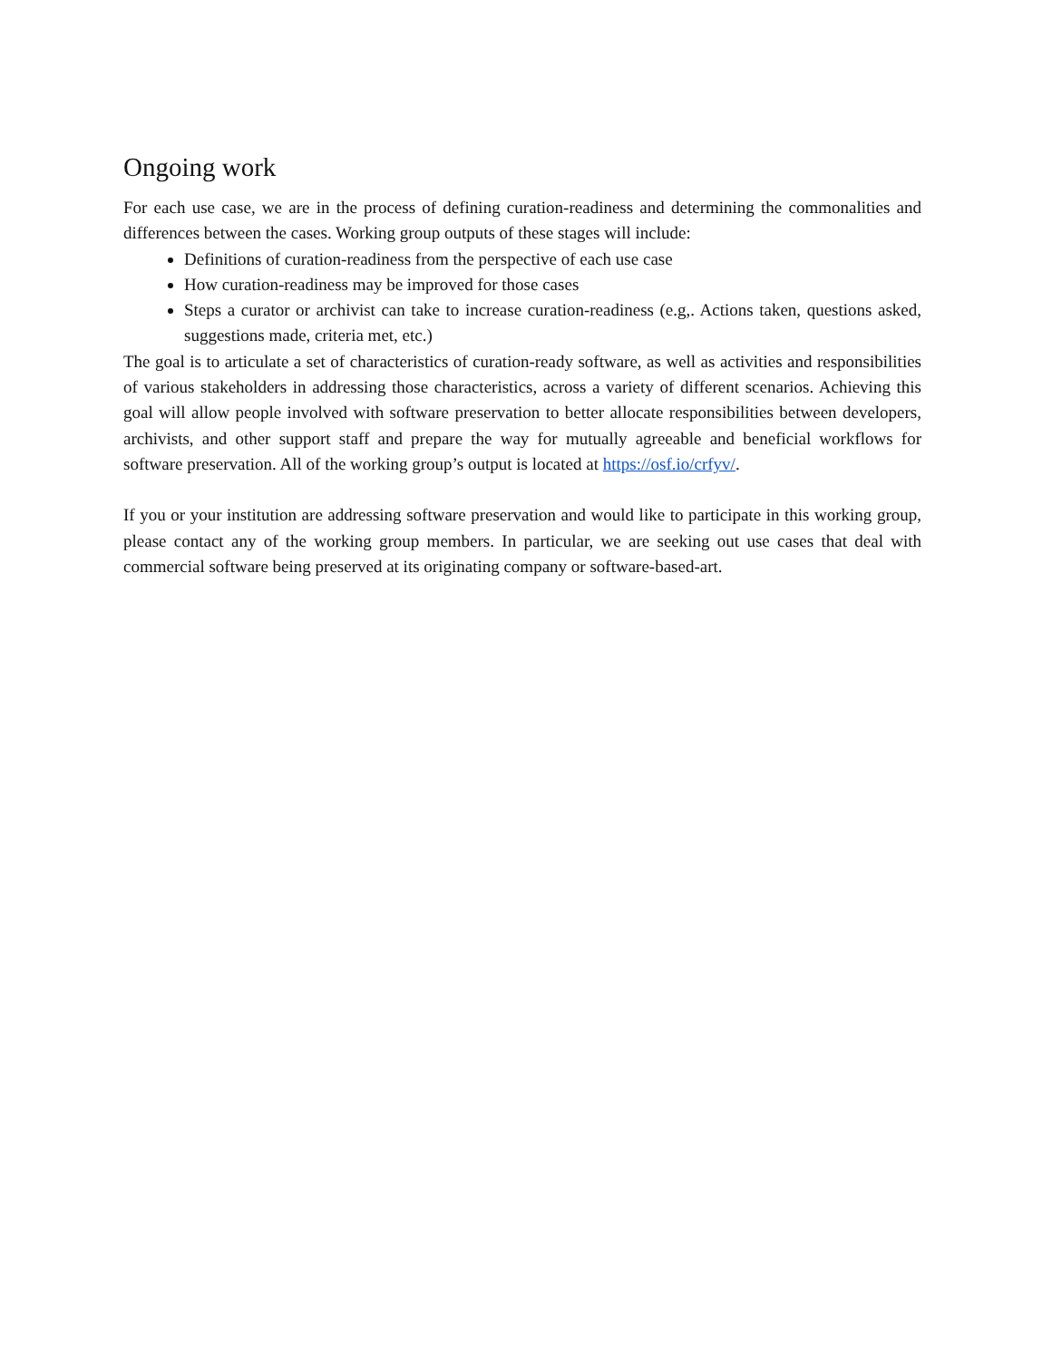Ongoing work
For each use case, we are in the process of defining curation-readiness and determining the commonalities and differences between the cases. Working group outputs of these stages will include:
Definitions of curation-readiness from the perspective of each use case
How curation-readiness may be improved for those cases
Steps a curator or archivist can take to increase curation-readiness (e.g,. Actions taken, questions asked, suggestions made, criteria met, etc.)
The goal is to articulate a set of characteristics of curation-ready software, as well as activities and responsibilities of various stakeholders in addressing those characteristics, across a variety of different scenarios. Achieving this goal will allow people involved with software preservation to better allocate responsibilities between developers, archivists, and other support staff and prepare the way for mutually agreeable and beneficial workflows for software preservation. All of the working group’s output is located at https://osf.io/crfyv/.
If you or your institution are addressing software preservation and would like to participate in this working group, please contact any of the working group members. In particular, we are seeking out use cases that deal with commercial software being preserved at its originating company or software-based-art.